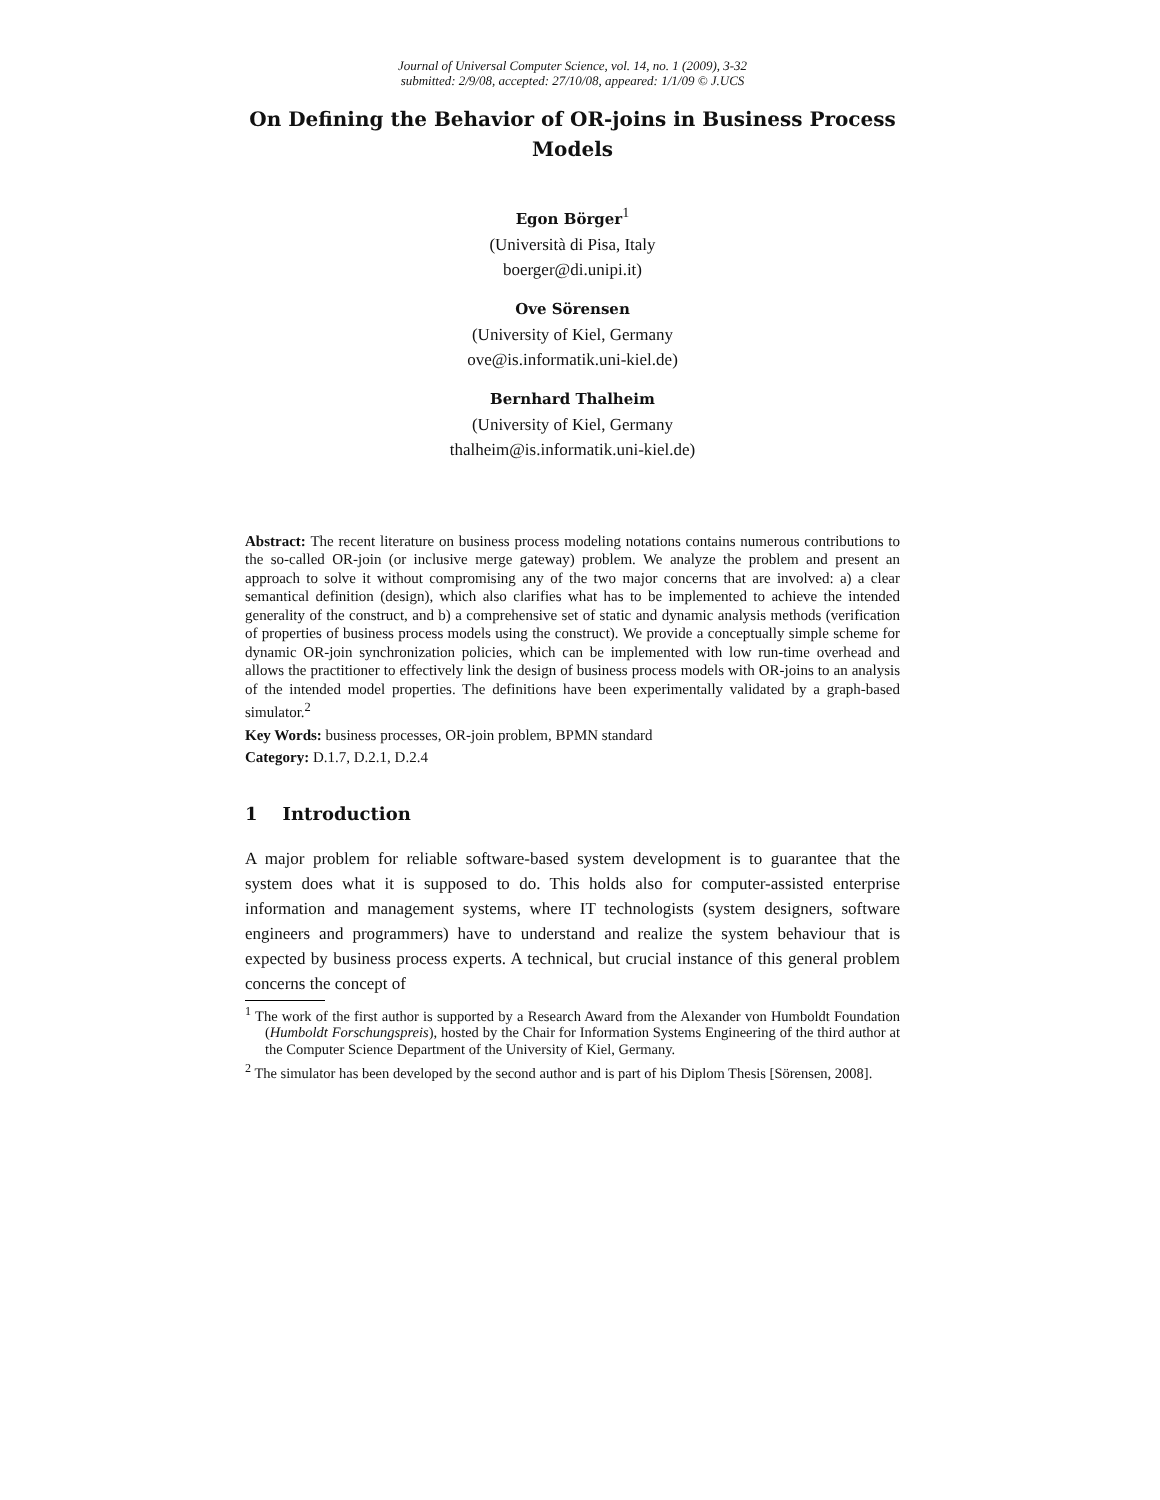Journal of Universal Computer Science, vol. 14, no. 1 (2009), 3-32
submitted: 2/9/08, accepted: 27/10/08, appeared: 1/1/09 © J.UCS
On Defining the Behavior of OR-joins in Business Process Models
Egon Börger<sup>1</sup>
(Università di Pisa, Italy
boerger@di.unipi.it)
Ove Sörensen
(University of Kiel, Germany
ove@is.informatik.uni-kiel.de)
Bernhard Thalheim
(University of Kiel, Germany
thalheim@is.informatik.uni-kiel.de)
Abstract: The recent literature on business process modeling notations contains numerous contributions to the so-called OR-join (or inclusive merge gateway) problem. We analyze the problem and present an approach to solve it without compromising any of the two major concerns that are involved: a) a clear semantical definition (design), which also clarifies what has to be implemented to achieve the intended generality of the construct, and b) a comprehensive set of static and dynamic analysis methods (verification of properties of business process models using the construct). We provide a conceptually simple scheme for dynamic OR-join synchronization policies, which can be implemented with low run-time overhead and allows the practitioner to effectively link the design of business process models with OR-joins to an analysis of the intended model properties. The definitions have been experimentally validated by a graph-based simulator.<sup>2</sup>
Key Words: business processes, OR-join problem, BPMN standard
Category: D.1.7, D.2.1, D.2.4
1 Introduction
A major problem for reliable software-based system development is to guarantee that the system does what it is supposed to do. This holds also for computer-assisted enterprise information and management systems, where IT technologists (system designers, software engineers and programmers) have to understand and realize the system behaviour that is expected by business process experts. A technical, but crucial instance of this general problem concerns the concept of
<sup>1</sup> The work of the first author is supported by a Research Award from the Alexander von Humboldt Foundation (Humboldt Forschungspreis), hosted by the Chair for Information Systems Engineering of the third author at the Computer Science Department of the University of Kiel, Germany.
<sup>2</sup> The simulator has been developed by the second author and is part of his Diplom Thesis [Sörensen, 2008].